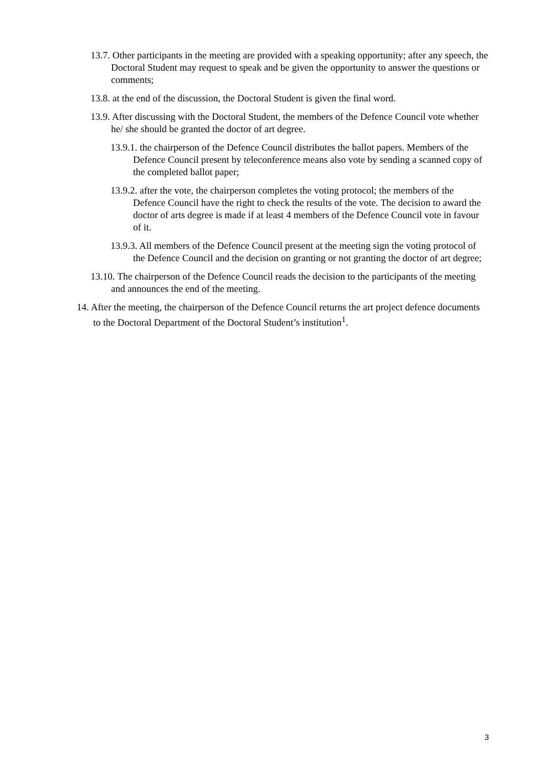13.7. Other participants in the meeting are provided with a speaking opportunity; after any speech, the Doctoral Student may request to speak and be given the opportunity to answer the questions or comments;
13.8. at the end of the discussion, the Doctoral Student is given the final word.
13.9. After discussing with the Doctoral Student, the members of the Defence Council vote whether he/ she should be granted the doctor of art degree.
13.9.1. the chairperson of the Defence Council distributes the ballot papers. Members of the Defence Council present by teleconference means also vote by sending a scanned copy of the completed ballot paper;
13.9.2. after the vote, the chairperson completes the voting protocol; the members of the Defence Council have the right to check the results of the vote. The decision to award the doctor of arts degree is made if at least 4 members of the Defence Council vote in favour of it.
13.9.3. All members of the Defence Council present at the meeting sign the voting protocol of the Defence Council and the decision on granting or not granting the doctor of art degree;
13.10. The chairperson of the Defence Council reads the decision to the participants of the meeting and announces the end of the meeting.
14. After the meeting, the chairperson of the Defence Council returns the art project defence documents to the Doctoral Department of the Doctoral Student’s institution<sup>1</sup>.
3